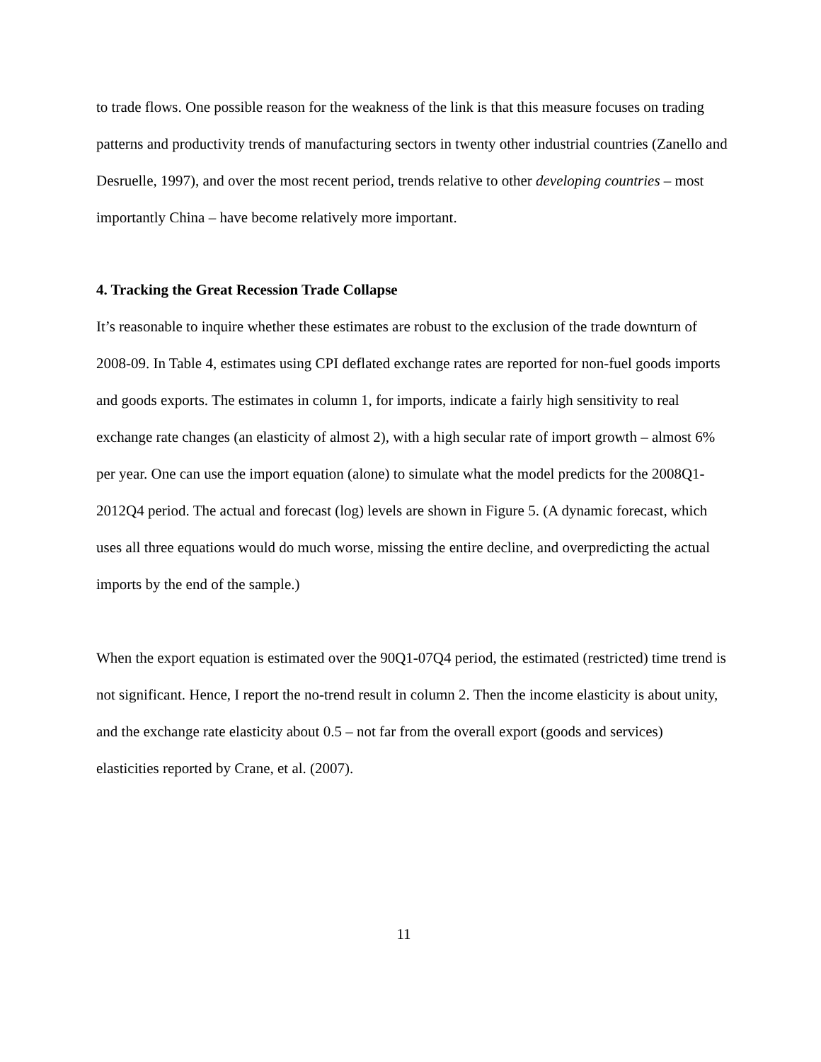to trade flows. One possible reason for the weakness of the link is that this measure focuses on trading patterns and productivity trends of manufacturing sectors in twenty other industrial countries (Zanello and Desruelle, 1997), and over the most recent period, trends relative to other developing countries – most importantly China – have become relatively more important.
4. Tracking the Great Recession Trade Collapse
It’s reasonable to inquire whether these estimates are robust to the exclusion of the trade downturn of 2008-09. In Table 4, estimates using CPI deflated exchange rates are reported for non-fuel goods imports and goods exports. The estimates in column 1, for imports, indicate a fairly high sensitivity to real exchange rate changes (an elasticity of almost 2), with a high secular rate of import growth – almost 6% per year. One can use the import equation (alone) to simulate what the model predicts for the 2008Q1-2012Q4 period. The actual and forecast (log) levels are shown in Figure 5. (A dynamic forecast, which uses all three equations would do much worse, missing the entire decline, and overpredicting the actual imports by the end of the sample.)
When the export equation is estimated over the 90Q1-07Q4 period, the estimated (restricted) time trend is not significant. Hence, I report the no-trend result in column 2. Then the income elasticity is about unity, and the exchange rate elasticity about 0.5 – not far from the overall export (goods and services) elasticities reported by Crane, et al. (2007).
11